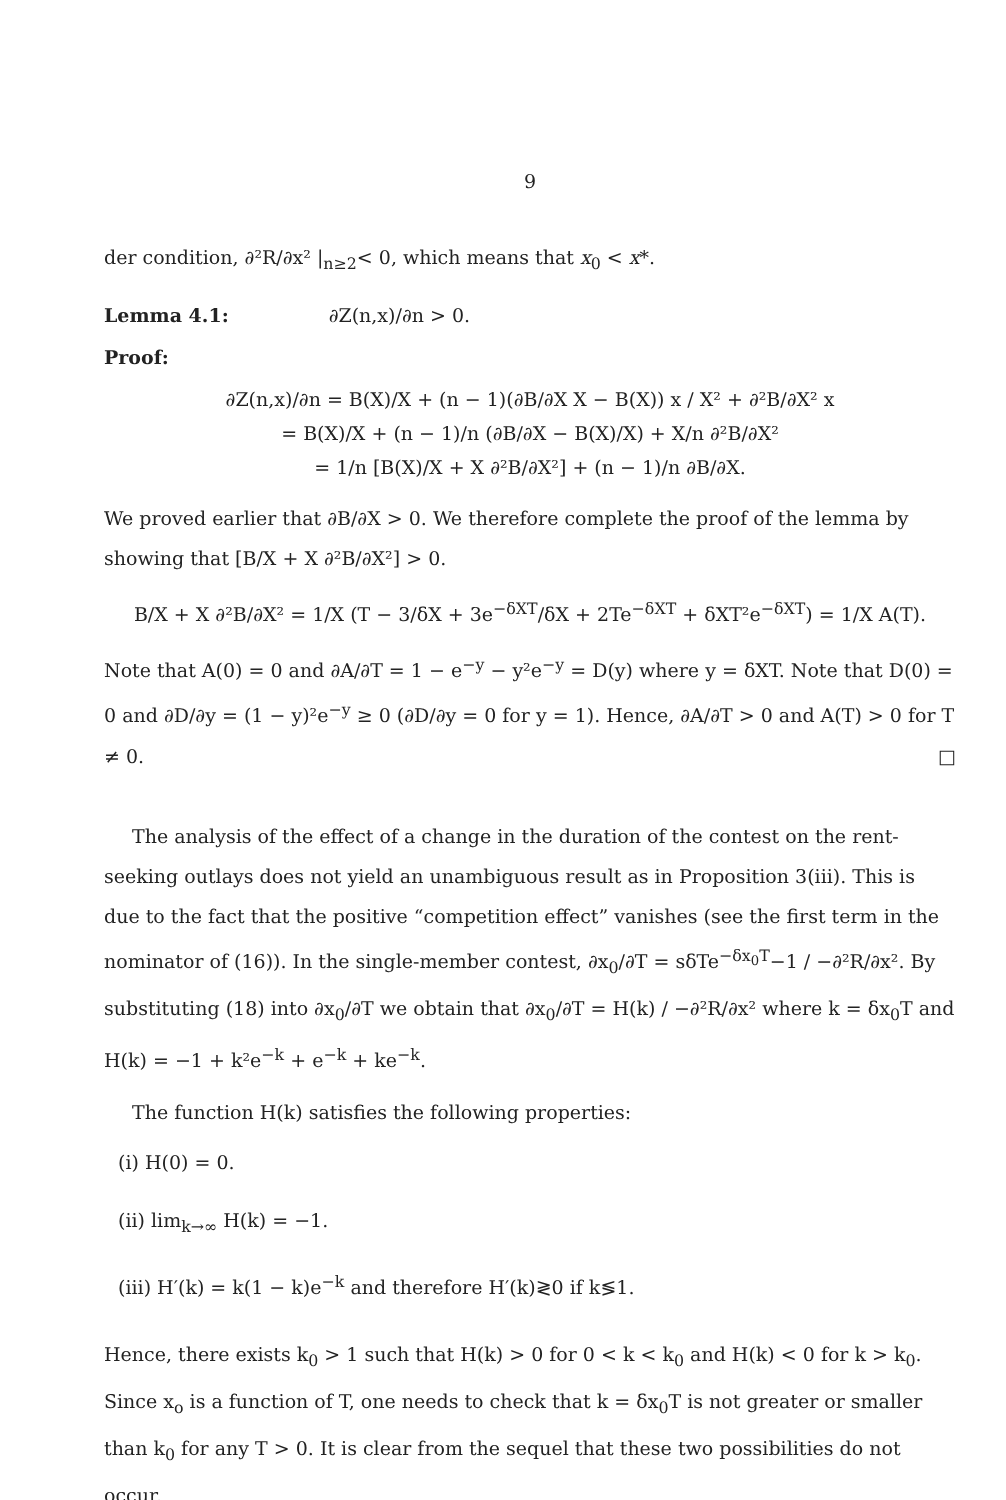9
der condition, ∂²R/∂x² |<sub>n≥2</sub>< 0, which means that x<sub>0</sub> < x*.
Lemma 4.1: ∂Z(n,x)/∂n > 0.
Proof:
∂Z(n,x)/∂n = B(X)/X + (n − 1)(∂B/∂X X − B(X)) x / X² + ∂²B/∂X² x
= B(X)/X + (n − 1)/n (∂B/∂X − B(X)/X) + X/n ∂²B/∂X²
= 1/n [B(X)/X + X ∂²B/∂X²] + (n − 1)/n ∂B/∂X.
We proved earlier that ∂B/∂X > 0. We therefore complete the proof of the lemma by showing that [B/X + X ∂²B/∂X²] > 0.
B/X + X ∂²B/∂X² = 1/X (T − 3/δX + 3e<sup>−δXT</sup>/δX + 2Te<sup>−δXT</sup> + δXT²e<sup>−δXT</sup>) = 1/X A(T).
Note that A(0) = 0 and ∂A/∂T = 1 − e<sup>−y</sup> − y²e<sup>−y</sup> = D(y) where y = δXT. Note that D(0) = 0 and ∂D/∂y = (1 − y)²e<sup>−y</sup> ≥ 0 (∂D/∂y = 0 for y = 1). Hence, ∂A/∂T > 0 and A(T) > 0 for T ≠ 0. □
The analysis of the effect of a change in the duration of the contest on the rent-seeking outlays does not yield an unambiguous result as in Proposition 3(iii). This is due to the fact that the positive “competition effect” vanishes (see the first term in the nominator of (16)). In the single-member contest, ∂x<sub>0</sub>/∂T = sδTe<sup>−δx<sub>0</sub>T</sup>−1 / −∂²R/∂x². By substituting (18) into ∂x<sub>0</sub>/∂T we obtain that ∂x<sub>0</sub>/∂T = H(k) / −∂²R/∂x² where k = δx<sub>0</sub>T and H(k) = −1 + k²e<sup>−k</sup> + e<sup>−k</sup> + ke<sup>−k</sup>.
The function H(k) satisfies the following properties:
(i) H(0) = 0.
(ii) lim<sub>k→∞</sub> H(k) = −1.
(iii) H′(k) = k(1 − k)e<sup>−k</sup> and therefore H′(k)≷0 if k≶1.
Hence, there exists k<sub>0</sub> > 1 such that H(k) > 0 for 0 < k < k<sub>0</sub> and H(k) < 0 for k > k<sub>0</sub>. Since x<sub>o</sub> is a function of T, one needs to check that k = δx<sub>0</sub>T is not greater or smaller than k<sub>0</sub> for any T > 0. It is clear from the sequel that these two possibilities do not occur.